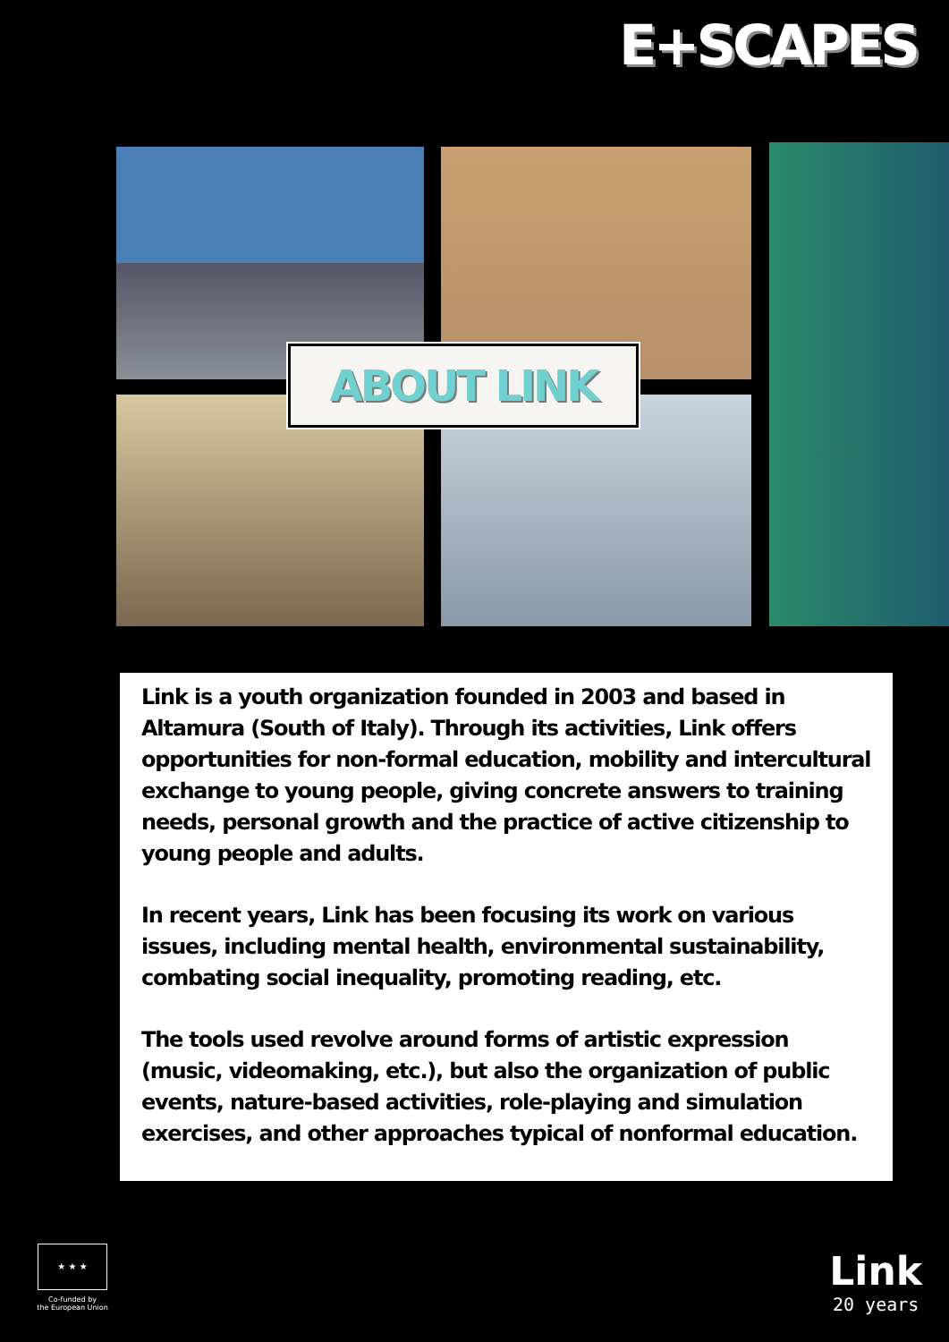E+SCAPES
ABOUT LINK
Link is a youth organization founded in 2003 and based in Altamura (South of Italy). Through its activities, Link offers opportunities for non-formal education, mobility and intercultural exchange to young people, giving concrete answers to training needs, personal growth and the practice of active citizenship to young people and adults.
In recent years, Link has been focusing its work on various issues, including mental health, environmental sustainability, combating social inequality, promoting reading, etc.
The tools used revolve around forms of artistic expression (music, videomaking, etc.), but also the organization of public events, nature-based activities, role-playing and simulation exercises, and other approaches typical of nonformal education.
★ ★ ★
Co-funded by
the European Union
Link
20 years